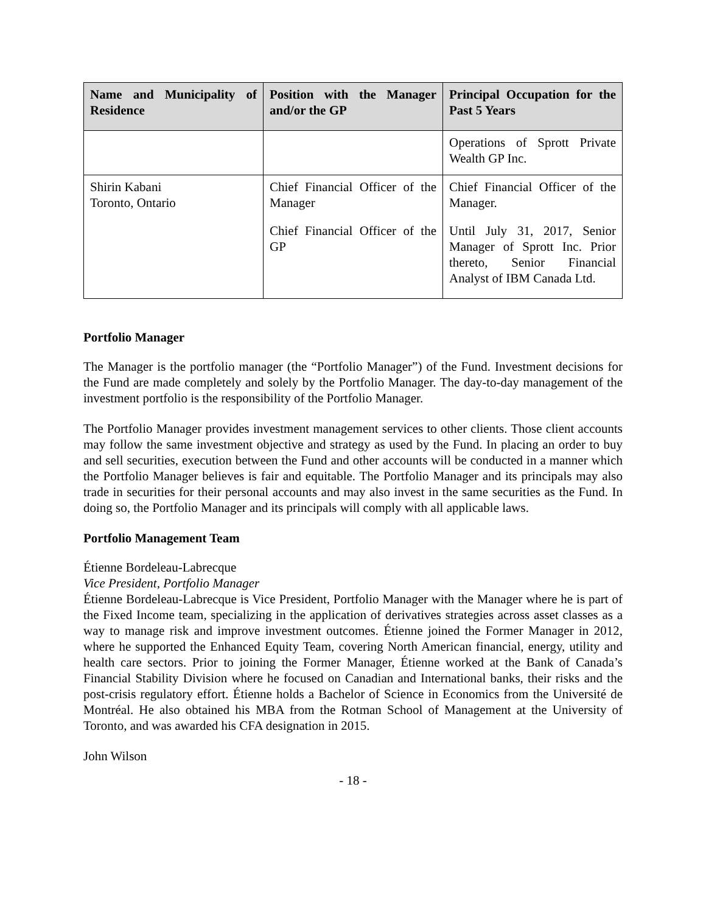| Name and Municipality of Residence | Position with the Manager and/or the GP | Principal Occupation for the Past 5 Years |
| --- | --- | --- |
| | | Operations of Sprott Private Wealth GP Inc. |
| Shirin Kabani Toronto, Ontario | Chief Financial Officer of the Manager Chief Financial Officer of the GP | Chief Financial Officer of the Manager. Until July 31, 2017, Senior Manager of Sprott Inc. Prior thereto, Senior Financial Analyst of IBM Canada Ltd. |
Portfolio Manager
The Manager is the portfolio manager (the “Portfolio Manager”) of the Fund. Investment decisions for the Fund are made completely and solely by the Portfolio Manager. The day-to-day management of the investment portfolio is the responsibility of the Portfolio Manager.
The Portfolio Manager provides investment management services to other clients. Those client accounts may follow the same investment objective and strategy as used by the Fund. In placing an order to buy and sell securities, execution between the Fund and other accounts will be conducted in a manner which the Portfolio Manager believes is fair and equitable. The Portfolio Manager and its principals may also trade in securities for their personal accounts and may also invest in the same securities as the Fund. In doing so, the Portfolio Manager and its principals will comply with all applicable laws.
Portfolio Management Team
Étienne Bordeleau-Labrecque
Vice President, Portfolio Manager
Étienne Bordeleau-Labrecque is Vice President, Portfolio Manager with the Manager where he is part of the Fixed Income team, specializing in the application of derivatives strategies across asset classes as a way to manage risk and improve investment outcomes. Étienne joined the Former Manager in 2012, where he supported the Enhanced Equity Team, covering North American financial, energy, utility and health care sectors. Prior to joining the Former Manager, Étienne worked at the Bank of Canada’s Financial Stability Division where he focused on Canadian and International banks, their risks and the post-crisis regulatory effort. Étienne holds a Bachelor of Science in Economics from the Université de Montréal. He also obtained his MBA from the Rotman School of Management at the University of Toronto, and was awarded his CFA designation in 2015.
John Wilson
- 18 -